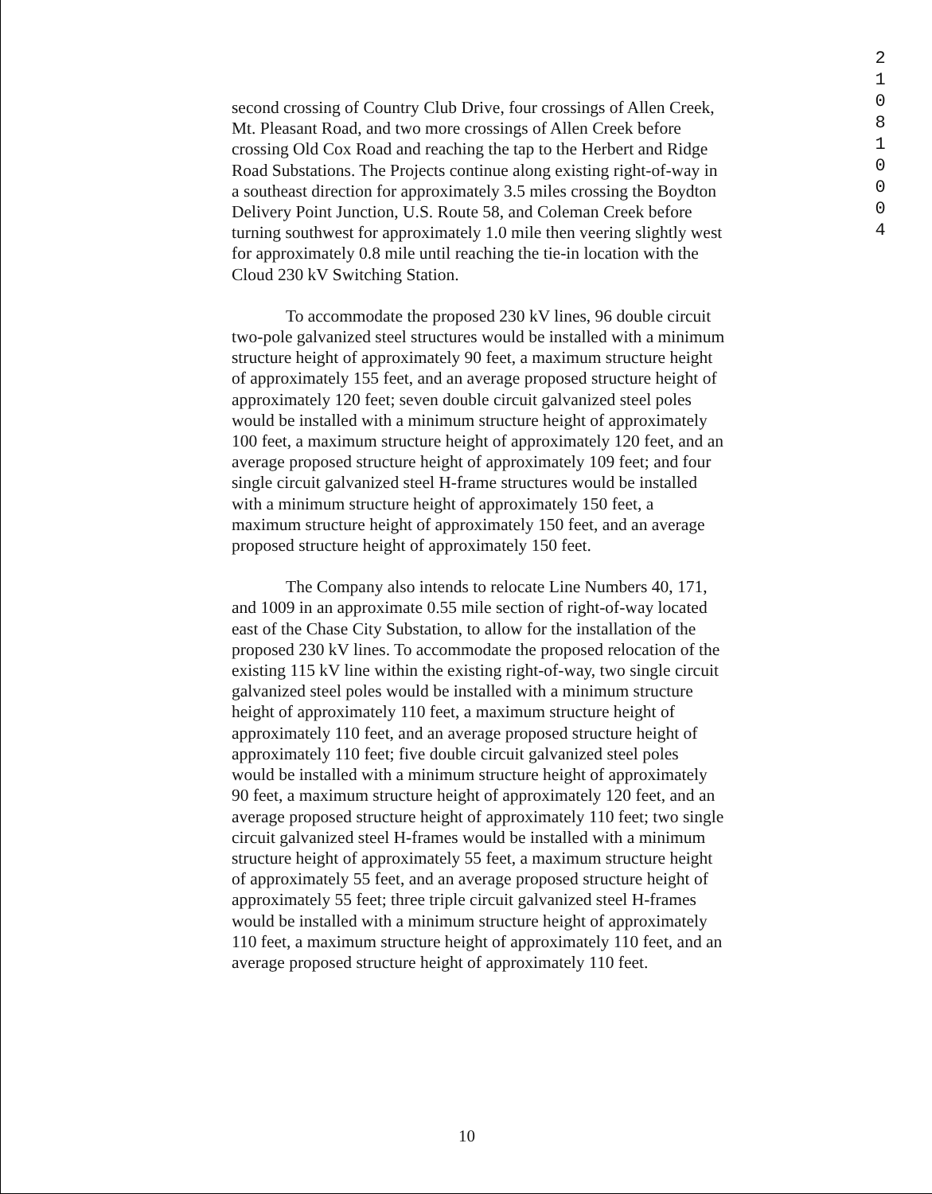2
1
0
8
1
0
0
0
4
second crossing of Country Club Drive, four crossings of Allen Creek, Mt. Pleasant Road, and two more crossings of Allen Creek before crossing Old Cox Road and reaching the tap to the Herbert and Ridge Road Substations. The Projects continue along existing right-of-way in a southeast direction for approximately 3.5 miles crossing the Boydton Delivery Point Junction, U.S. Route 58, and Coleman Creek before turning southwest for approximately 1.0 mile then veering slightly west for approximately 0.8 mile until reaching the tie-in location with the Cloud 230 kV Switching Station.
To accommodate the proposed 230 kV lines, 96 double circuit two-pole galvanized steel structures would be installed with a minimum structure height of approximately 90 feet, a maximum structure height of approximately 155 feet, and an average proposed structure height of approximately 120 feet; seven double circuit galvanized steel poles would be installed with a minimum structure height of approximately 100 feet, a maximum structure height of approximately 120 feet, and an average proposed structure height of approximately 109 feet; and four single circuit galvanized steel H-frame structures would be installed with a minimum structure height of approximately 150 feet, a maximum structure height of approximately 150 feet, and an average proposed structure height of approximately 150 feet.
The Company also intends to relocate Line Numbers 40, 171, and 1009 in an approximate 0.55 mile section of right-of-way located east of the Chase City Substation, to allow for the installation of the proposed 230 kV lines. To accommodate the proposed relocation of the existing 115 kV line within the existing right-of-way, two single circuit galvanized steel poles would be installed with a minimum structure height of approximately 110 feet, a maximum structure height of approximately 110 feet, and an average proposed structure height of approximately 110 feet; five double circuit galvanized steel poles would be installed with a minimum structure height of approximately 90 feet, a maximum structure height of approximately 120 feet, and an average proposed structure height of approximately 110 feet; two single circuit galvanized steel H-frames would be installed with a minimum structure height of approximately 55 feet, a maximum structure height of approximately 55 feet, and an average proposed structure height of approximately 55 feet; three triple circuit galvanized steel H-frames would be installed with a minimum structure height of approximately 110 feet, a maximum structure height of approximately 110 feet, and an average proposed structure height of approximately 110 feet.
10